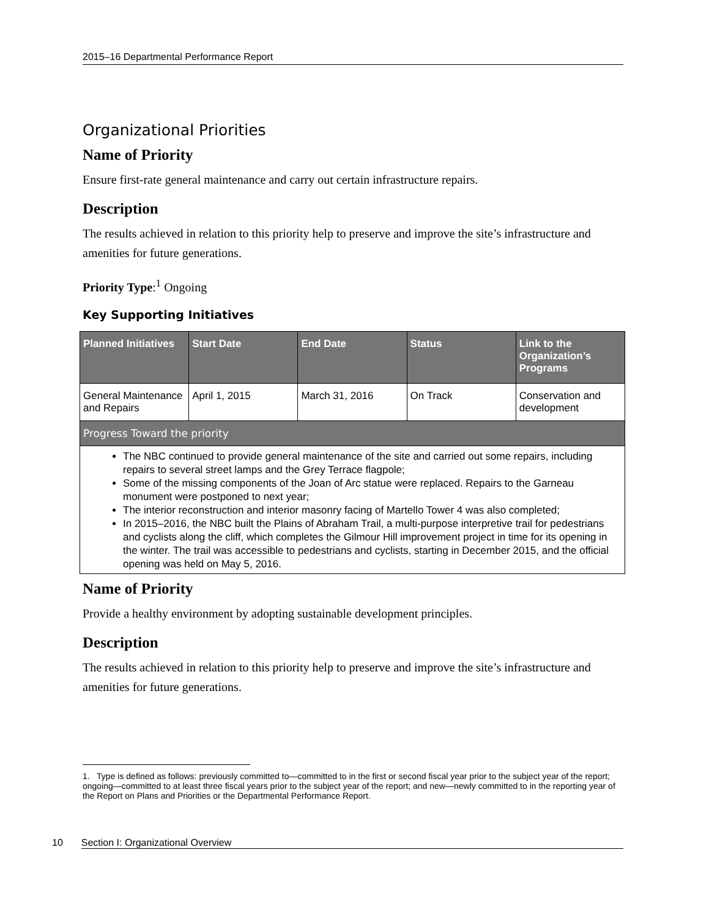2015–16 Departmental Performance Report
Organizational Priorities
Name of Priority
Ensure first-rate general maintenance and carry out certain infrastructure repairs.
Description
The results achieved in relation to this priority help to preserve and improve the site’s infrastructure and amenities for future generations.
Priority Type:<sup>1</sup> Ongoing
Key Supporting Initiatives
| Planned Initiatives | Start Date | End Date | Status | Link to the Organization’s Programs |
| --- | --- | --- | --- | --- |
| General Maintenance and Repairs | April 1, 2015 | March 31, 2016 | On Track | Conservation and development |
| Progress Toward the priority | | | | |
| The NBC continued to provide general maintenance of the site and carried out some repairs, including repairs to several street lamps and the Grey Terrace flagpole; Some of the missing components of the Joan of Arc statue were replaced. Repairs to the Garneau monument were postponed to next year; The interior reconstruction and interior masonry facing of Martello Tower 4 was also completed; In 2015–2016, the NBC built the Plains of Abraham Trail, a multi-purpose interpretive trail for pedestrians and cyclists along the cliff, which completes the Gilmour Hill improvement project in time for its opening in the winter. The trail was accessible to pedestrians and cyclists, starting in December 2015, and the official opening was held on May 5, 2016. | | | | |
Name of Priority
Provide a healthy environment by adopting sustainable development principles.
Description
The results achieved in relation to this priority help to preserve and improve the site’s infrastructure and amenities for future generations.
1. Type is defined as follows: previously committed to—committed to in the first or second fiscal year prior to the subject year of the report; ongoing—committed to at least three fiscal years prior to the subject year of the report; and new—newly committed to in the reporting year of the Report on Plans and Priorities or the Departmental Performance Report.
10 Section I: Organizational Overview